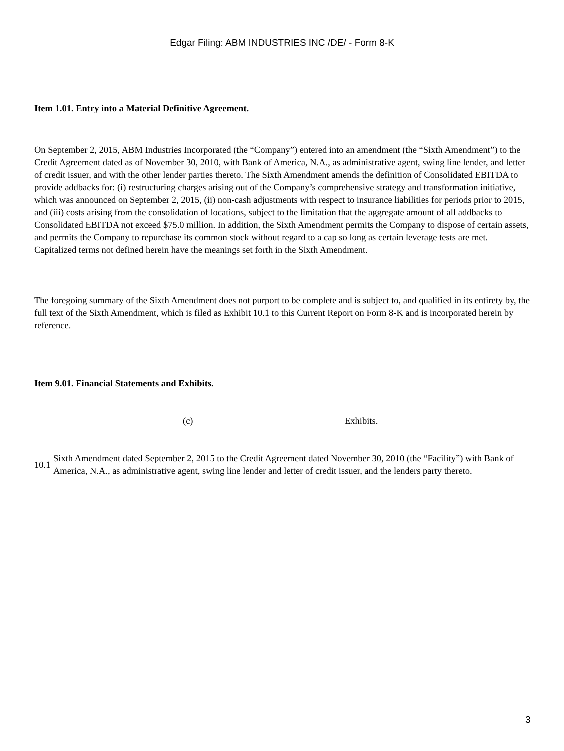Edgar Filing: ABM INDUSTRIES INC /DE/ - Form 8-K
Item 1.01. Entry into a Material Definitive Agreement.
On September 2, 2015, ABM Industries Incorporated (the “Company”) entered into an amendment (the “Sixth Amendment”) to the Credit Agreement dated as of November 30, 2010, with Bank of America, N.A., as administrative agent, swing line lender, and letter of credit issuer, and with the other lender parties thereto. The Sixth Amendment amends the definition of Consolidated EBITDA to provide addbacks for: (i) restructuring charges arising out of the Company’s comprehensive strategy and transformation initiative, which was announced on September 2, 2015, (ii) non-cash adjustments with respect to insurance liabilities for periods prior to 2015, and (iii) costs arising from the consolidation of locations, subject to the limitation that the aggregate amount of all addbacks to Consolidated EBITDA not exceed $75.0 million. In addition, the Sixth Amendment permits the Company to dispose of certain assets, and permits the Company to repurchase its common stock without regard to a cap so long as certain leverage tests are met. Capitalized terms not defined herein have the meanings set forth in the Sixth Amendment.
The foregoing summary of the Sixth Amendment does not purport to be complete and is subject to, and qualified in its entirety by, the full text of the Sixth Amendment, which is filed as Exhibit 10.1 to this Current Report on Form 8-K and is incorporated herein by reference.
Item 9.01. Financial Statements and Exhibits.
| | (c) | Exhibits. |
| 10.1 | Sixth Amendment dated September 2, 2015 to the Credit Agreement dated November 30, 2010 (the “Facility”) with Bank of America, N.A., as administrative agent, swing line lender and letter of credit issuer, and the lenders party thereto. |
3